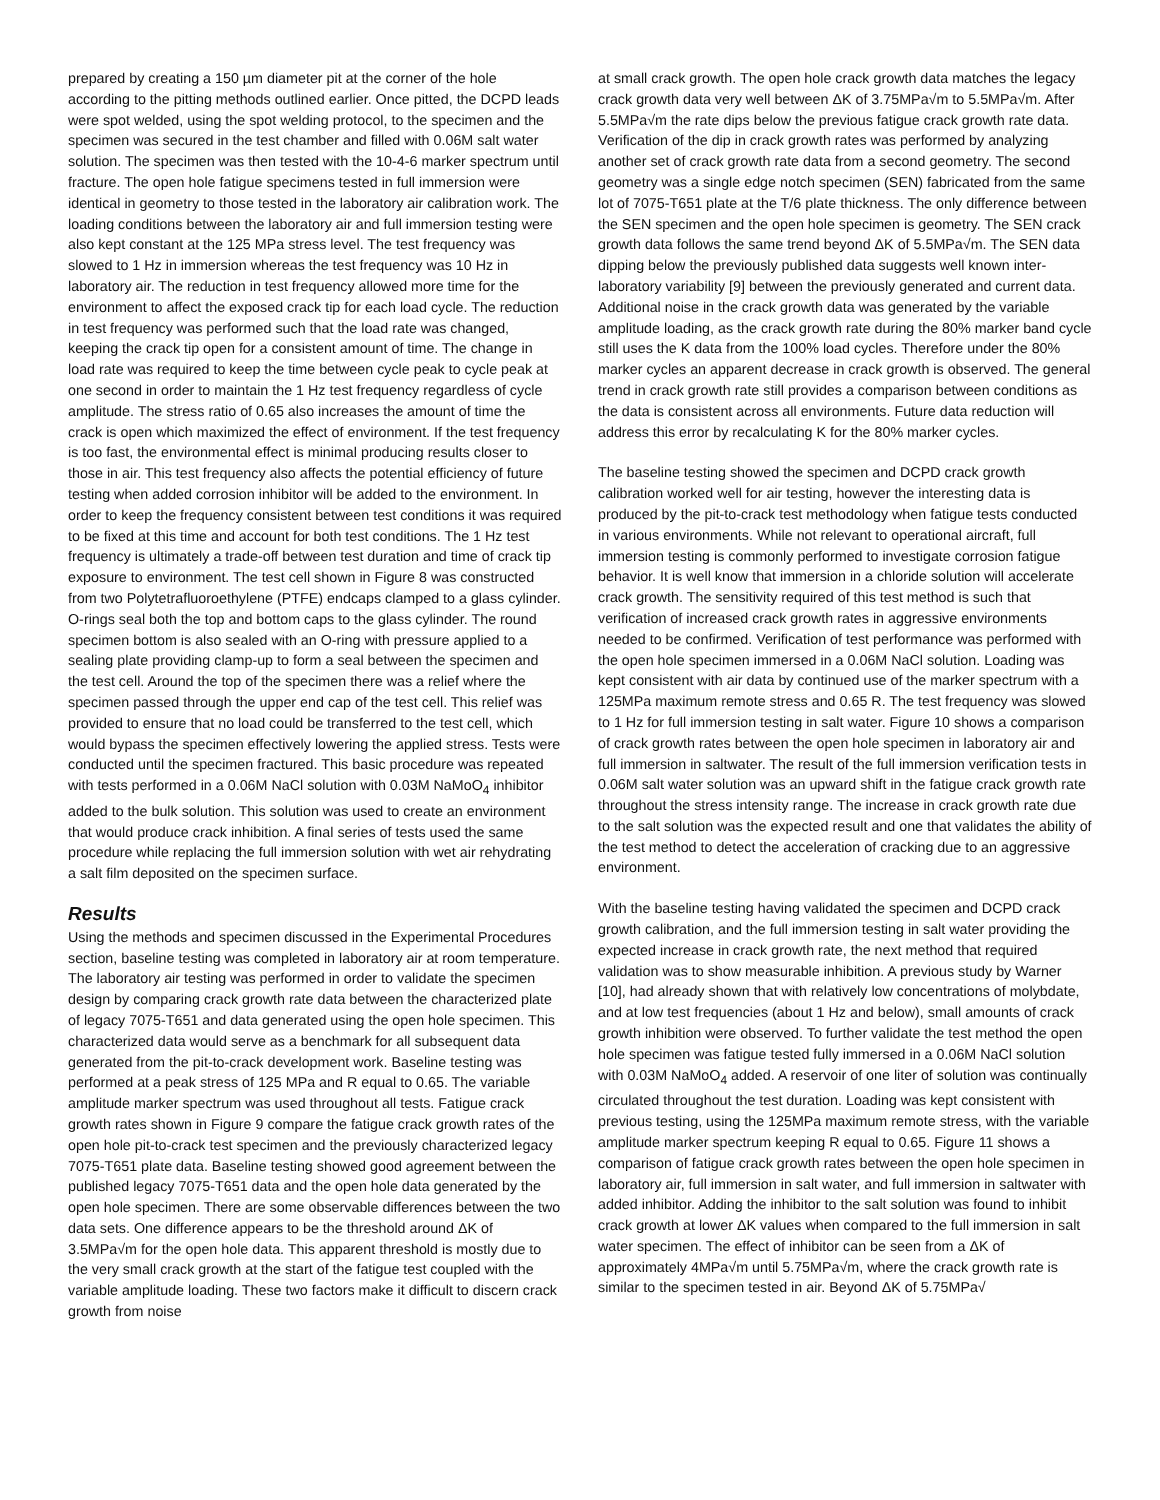prepared by creating a 150 µm diameter pit at the corner of the hole according to the pitting methods outlined earlier. Once pitted, the DCPD leads were spot welded, using the spot welding protocol, to the specimen and the specimen was secured in the test chamber and filled with 0.06M salt water solution. The specimen was then tested with the 10-4-6 marker spectrum until fracture. The open hole fatigue specimens tested in full immersion were identical in geometry to those tested in the laboratory air calibration work. The loading conditions between the laboratory air and full immersion testing were also kept constant at the 125 MPa stress level. The test frequency was slowed to 1 Hz in immersion whereas the test frequency was 10 Hz in laboratory air. The reduction in test frequency allowed more time for the environment to affect the exposed crack tip for each load cycle. The reduction in test frequency was performed such that the load rate was changed, keeping the crack tip open for a consistent amount of time. The change in load rate was required to keep the time between cycle peak to cycle peak at one second in order to maintain the 1 Hz test frequency regardless of cycle amplitude. The stress ratio of 0.65 also increases the amount of time the crack is open which maximized the effect of environment. If the test frequency is too fast, the environmental effect is minimal producing results closer to those in air. This test frequency also affects the potential efficiency of future testing when added corrosion inhibitor will be added to the environment. In order to keep the frequency consistent between test conditions it was required to be fixed at this time and account for both test conditions. The 1 Hz test frequency is ultimately a trade-off between test duration and time of crack tip exposure to environment. The test cell shown in Figure 8 was constructed from two Polytetrafluoroethylene (PTFE) endcaps clamped to a glass cylinder. O-rings seal both the top and bottom caps to the glass cylinder. The round specimen bottom is also sealed with an O-ring with pressure applied to a sealing plate providing clamp-up to form a seal between the specimen and the test cell. Around the top of the specimen there was a relief where the specimen passed through the upper end cap of the test cell. This relief was provided to ensure that no load could be transferred to the test cell, which would bypass the specimen effectively lowering the applied stress. Tests were conducted until the specimen fractured. This basic procedure was repeated with tests performed in a 0.06M NaCl solution with 0.03M NaMoO<sub>4</sub> inhibitor added to the bulk solution. This solution was used to create an environment that would produce crack inhibition. A final series of tests used the same procedure while replacing the full immersion solution with wet air rehydrating a salt film deposited on the specimen surface.
Results
Using the methods and specimen discussed in the Experimental Procedures section, baseline testing was completed in laboratory air at room temperature. The laboratory air testing was performed in order to validate the specimen design by comparing crack growth rate data between the characterized plate of legacy 7075-T651 and data generated using the open hole specimen. This characterized data would serve as a benchmark for all subsequent data generated from the pit-to-crack development work. Baseline testing was performed at a peak stress of 125 MPa and R equal to 0.65. The variable amplitude marker spectrum was used throughout all tests. Fatigue crack growth rates shown in Figure 9 compare the fatigue crack growth rates of the open hole pit-to-crack test specimen and the previously characterized legacy 7075-T651 plate data. Baseline testing showed good agreement between the published legacy 7075-T651 data and the open hole data generated by the open hole specimen. There are some observable differences between the two data sets. One difference appears to be the threshold around ΔK of 3.5MPa√m for the open hole data. This apparent threshold is mostly due to the very small crack growth at the start of the fatigue test coupled with the variable amplitude loading. These two factors make it difficult to discern crack growth from noise
at small crack growth. The open hole crack growth data matches the legacy crack growth data very well between ΔK of 3.75MPa√m to 5.5MPa√m. After 5.5MPa√m the rate dips below the previous fatigue crack growth rate data. Verification of the dip in crack growth rates was performed by analyzing another set of crack growth rate data from a second geometry. The second geometry was a single edge notch specimen (SEN) fabricated from the same lot of 7075-T651 plate at the T/6 plate thickness. The only difference between the SEN specimen and the open hole specimen is geometry. The SEN crack growth data follows the same trend beyond ΔK of 5.5MPa√m. The SEN data dipping below the previously published data suggests well known inter-laboratory variability [9] between the previously generated and current data. Additional noise in the crack growth data was generated by the variable amplitude loading, as the crack growth rate during the 80% marker band cycle still uses the K data from the 100% load cycles. Therefore under the 80% marker cycles an apparent decrease in crack growth is observed. The general trend in crack growth rate still provides a comparison between conditions as the data is consistent across all environments. Future data reduction will address this error by recalculating K for the 80% marker cycles.
The baseline testing showed the specimen and DCPD crack growth calibration worked well for air testing, however the interesting data is produced by the pit-to-crack test methodology when fatigue tests conducted in various environments. While not relevant to operational aircraft, full immersion testing is commonly performed to investigate corrosion fatigue behavior. It is well know that immersion in a chloride solution will accelerate crack growth. The sensitivity required of this test method is such that verification of increased crack growth rates in aggressive environments needed to be confirmed. Verification of test performance was performed with the open hole specimen immersed in a 0.06M NaCl solution. Loading was kept consistent with air data by continued use of the marker spectrum with a 125MPa maximum remote stress and 0.65 R. The test frequency was slowed to 1 Hz for full immersion testing in salt water. Figure 10 shows a comparison of crack growth rates between the open hole specimen in laboratory air and full immersion in saltwater. The result of the full immersion verification tests in 0.06M salt water solution was an upward shift in the fatigue crack growth rate throughout the stress intensity range. The increase in crack growth rate due to the salt solution was the expected result and one that validates the ability of the test method to detect the acceleration of cracking due to an aggressive environment.
With the baseline testing having validated the specimen and DCPD crack growth calibration, and the full immersion testing in salt water providing the expected increase in crack growth rate, the next method that required validation was to show measurable inhibition. A previous study by Warner [10], had already shown that with relatively low concentrations of molybdate, and at low test frequencies (about 1 Hz and below), small amounts of crack growth inhibition were observed. To further validate the test method the open hole specimen was fatigue tested fully immersed in a 0.06M NaCl solution with 0.03M NaMoO<sub>4</sub> added. A reservoir of one liter of solution was continually circulated throughout the test duration. Loading was kept consistent with previous testing, using the 125MPa maximum remote stress, with the variable amplitude marker spectrum keeping R equal to 0.65. Figure 11 shows a comparison of fatigue crack growth rates between the open hole specimen in laboratory air, full immersion in salt water, and full immersion in saltwater with added inhibitor. Adding the inhibitor to the salt solution was found to inhibit crack growth at lower ΔK values when compared to the full immersion in salt water specimen. The effect of inhibitor can be seen from a ΔK of approximately 4MPa√m until 5.75MPa√m, where the crack growth rate is similar to the specimen tested in air. Beyond ΔK of 5.75MPa√